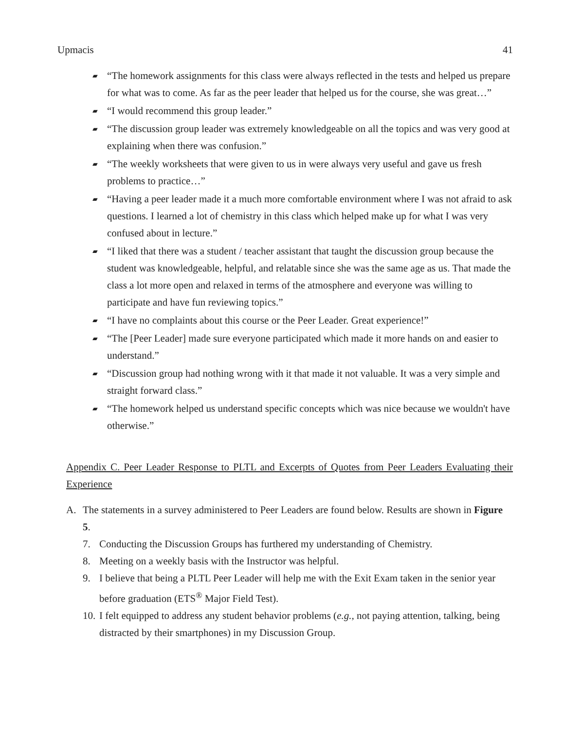Upmacis 41
▰ “The homework assignments for this class were always reflected in the tests and helped us prepare for what was to come. As far as the peer leader that helped us for the course, she was great…”
▰ “I would recommend this group leader.”
▰ “The discussion group leader was extremely knowledgeable on all the topics and was very good at explaining when there was confusion.”
▰ “The weekly worksheets that were given to us in were always very useful and gave us fresh problems to practice…”
▰ “Having a peer leader made it a much more comfortable environment where I was not afraid to ask questions. I learned a lot of chemistry in this class which helped make up for what I was very confused about in lecture.”
▰ “I liked that there was a student / teacher assistant that taught the discussion group because the student was knowledgeable, helpful, and relatable since she was the same age as us. That made the class a lot more open and relaxed in terms of the atmosphere and everyone was willing to participate and have fun reviewing topics.”
▰ “I have no complaints about this course or the Peer Leader. Great experience!”
▰ “The [Peer Leader] made sure everyone participated which made it more hands on and easier to understand.”
▰ “Discussion group had nothing wrong with it that made it not valuable. It was a very simple and straight forward class.”
▰ “The homework helped us understand specific concepts which was nice because we wouldn't have otherwise.”
Appendix C. Peer Leader Response to PLTL and Excerpts of Quotes from Peer Leaders Evaluating their Experience
A. The statements in a survey administered to Peer Leaders are found below. Results are shown in Figure 5.
7. Conducting the Discussion Groups has furthered my understanding of Chemistry.
8. Meeting on a weekly basis with the Instructor was helpful.
9. I believe that being a PLTL Peer Leader will help me with the Exit Exam taken in the senior year before graduation (ETS<sup>®</sup> Major Field Test).
10. I felt equipped to address any student behavior problems (e.g., not paying attention, talking, being distracted by their smartphones) in my Discussion Group.